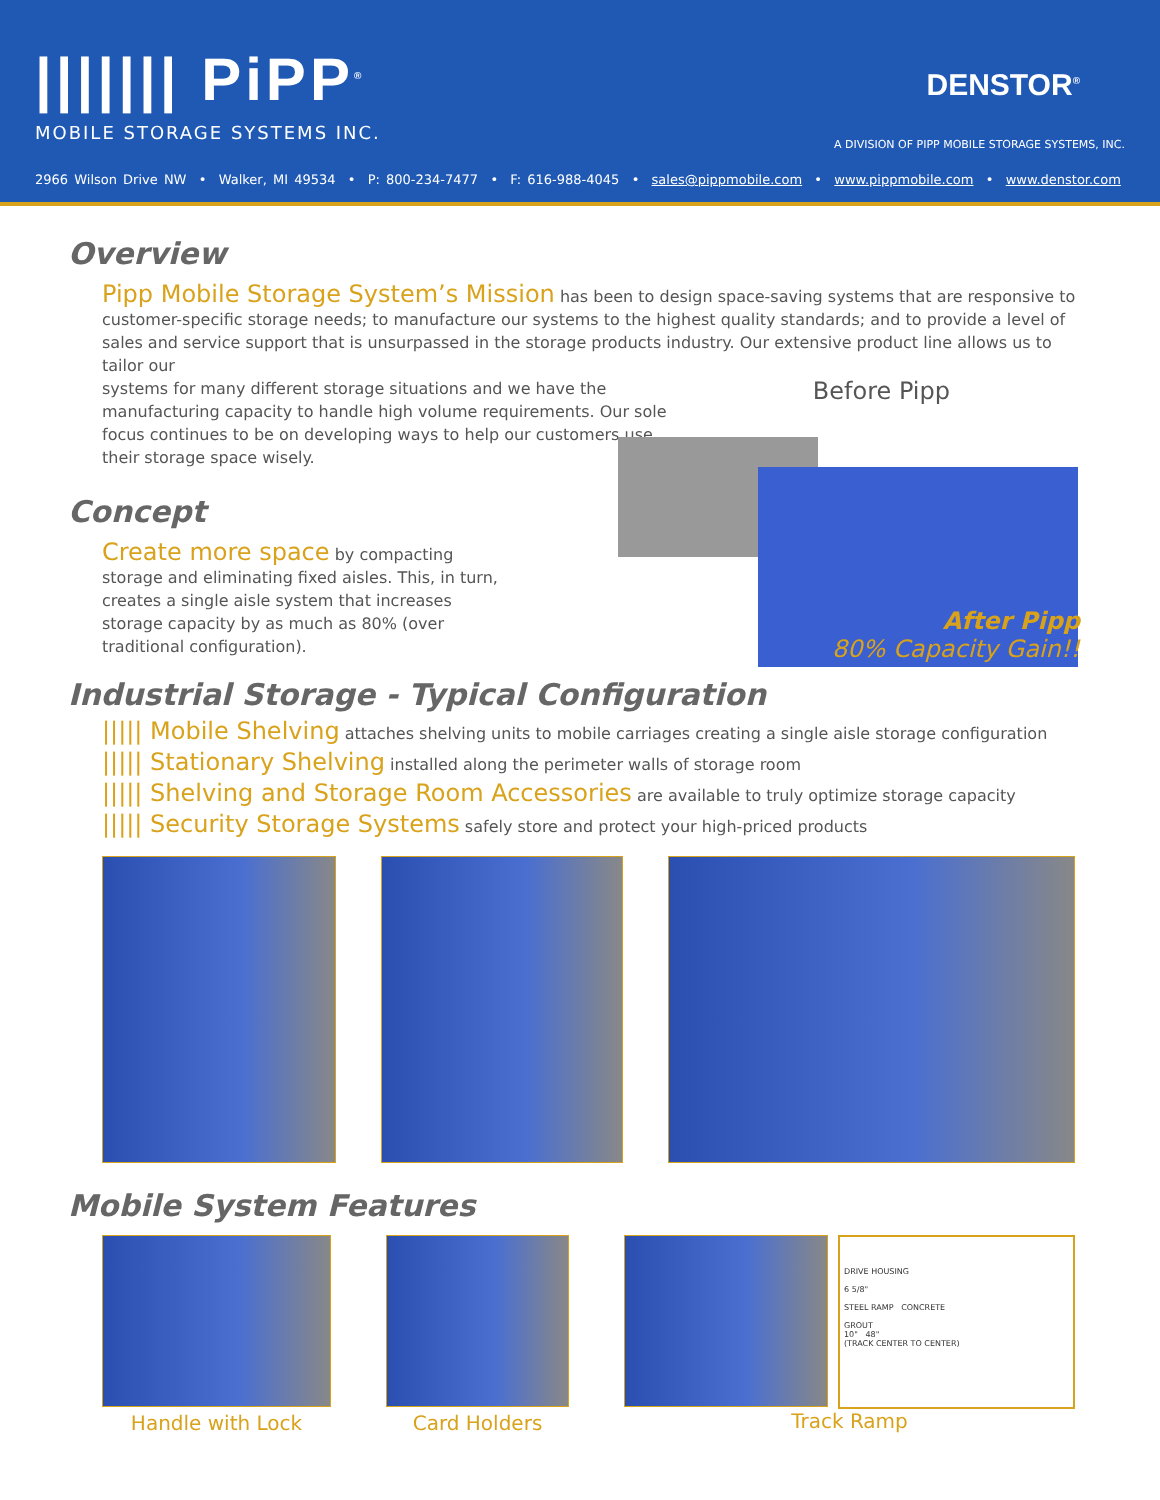||||||| PiPP<sup>®</sup>
MOBILE STORAGE SYSTEMS INC.
DENSTOR<sup>®</sup>
A DIVISION OF PIPP MOBILE STORAGE SYSTEMS, INC.
2966 Wilson Drive NW • Walker, MI 49534 • P: 800-234-7477 • F: 616-988-4045 • sales@pippmobile.com • www.pippmobile.com • www.denstor.com
Overview
Pipp Mobile Storage System’s Mission has been to design space-saving systems that are responsive to customer-specific storage needs; to manufacture our systems to the highest quality standards; and to provide a level of sales and service support that is unsurpassed in the storage products industry. Our extensive product line allows us to tailor our
systems for many different storage situations and we have the manufacturing capacity to handle high volume requirements. Our sole focus continues to be on developing ways to help our customers use their storage space wisely.
Concept
Create more space by compacting storage and eliminating fixed aisles. This, in turn, creates a single aisle system that increases storage capacity by as much as 80% (over traditional configuration).
Before Pipp
After Pipp
80% Capacity Gain!!
Industrial Storage - Typical Configuration
||||| Mobile Shelving attaches shelving units to mobile carriages creating a single aisle storage configuration
||||| Stationary Shelving installed along the perimeter walls of storage room
||||| Shelving and Storage Room Accessories are available to truly optimize storage capacity
||||| Security Storage Systems safely store and protect your high-priced products
Mobile System Features
Handle with Lock Card Holders
DRIVE HOUSING
6 5/8"
STEEL RAMP CONCRETE
GROUT
10" 48"
(TRACK CENTER TO CENTER)
Track Ramp